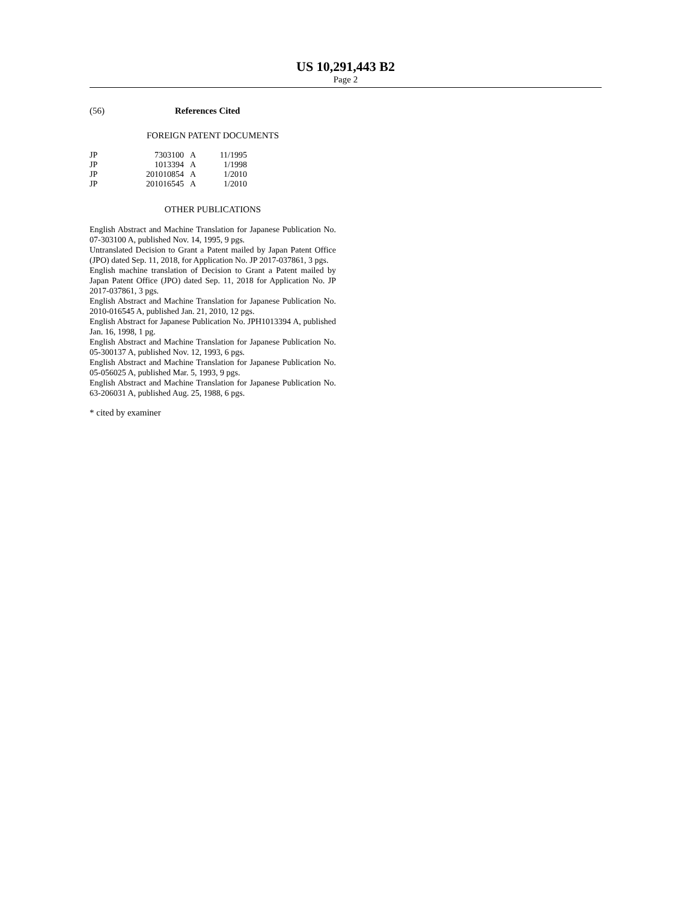US 10,291,443 B2
Page 2
(56) References Cited
FOREIGN PATENT DOCUMENTS
| JP | 7303100 | A | 11/1995 |
| JP | 1013394 | A | 1/1998 |
| JP | 201010854 | A | 1/2010 |
| JP | 201016545 | A | 1/2010 |
OTHER PUBLICATIONS
English Abstract and Machine Translation for Japanese Publication No. 07-303100 A, published Nov. 14, 1995, 9 pgs.
Untranslated Decision to Grant a Patent mailed by Japan Patent Office (JPO) dated Sep. 11, 2018, for Application No. JP 2017-037861, 3 pgs.
English machine translation of Decision to Grant a Patent mailed by Japan Patent Office (JPO) dated Sep. 11, 2018 for Application No. JP 2017-037861, 3 pgs.
English Abstract and Machine Translation for Japanese Publication No. 2010-016545 A, published Jan. 21, 2010, 12 pgs.
English Abstract for Japanese Publication No. JPH1013394 A, published Jan. 16, 1998, 1 pg.
English Abstract and Machine Translation for Japanese Publication No. 05-300137 A, published Nov. 12, 1993, 6 pgs.
English Abstract and Machine Translation for Japanese Publication No. 05-056025 A, published Mar. 5, 1993, 9 pgs.
English Abstract and Machine Translation for Japanese Publication No. 63-206031 A, published Aug. 25, 1988, 6 pgs.
* cited by examiner